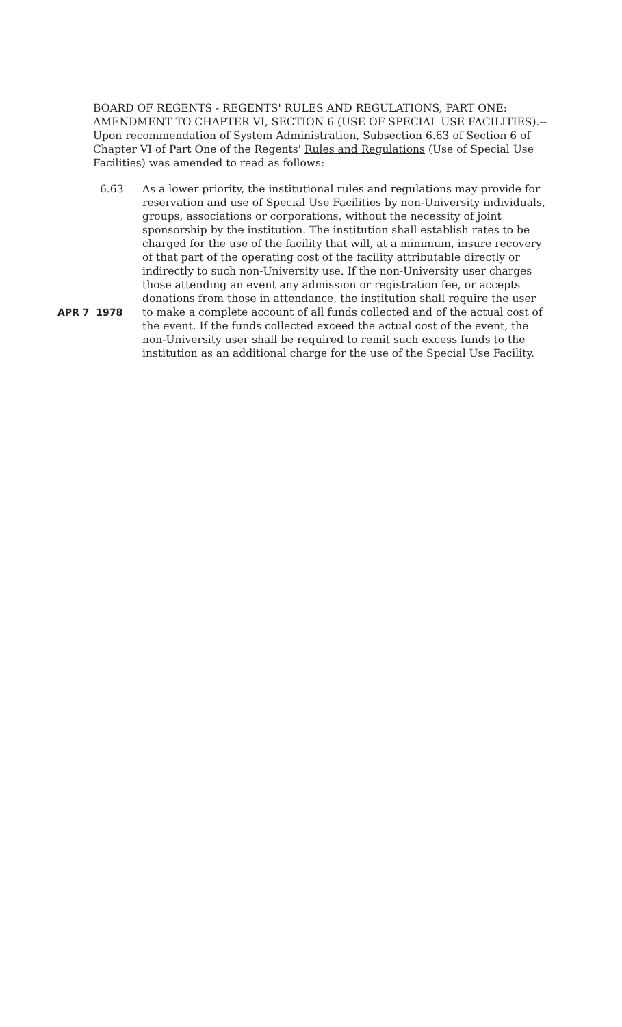BOARD OF REGENTS - REGENTS' RULES AND REGULATIONS, PART ONE: AMENDMENT TO CHAPTER VI, SECTION 6 (USE OF SPECIAL USE FACILITIES).--Upon recommendation of System Administration, Subsection 6.63 of Section 6 of Chapter VI of Part One of the Regents' Rules and Regulations (Use of Special Use Facilities) was amended to read as follows:
6.63
APR 7 1978
As a lower priority, the institutional rules and regulations may provide for reservation and use of Special Use Facilities by non-University individuals, groups, associations or corporations, without the necessity of joint sponsorship by the institution. The institution shall establish rates to be charged for the use of the facility that will, at a minimum, insure recovery of that part of the operating cost of the facility attributable directly or indirectly to such non-University use. If the non-University user charges those attending an event any admission or registration fee, or accepts donations from those in attendance, the institution shall require the user to make a complete account of all funds collected and of the actual cost of the event. If the funds collected exceed the actual cost of the event, the non-University user shall be required to remit such excess funds to the institution as an additional charge for the use of the Special Use Facility.